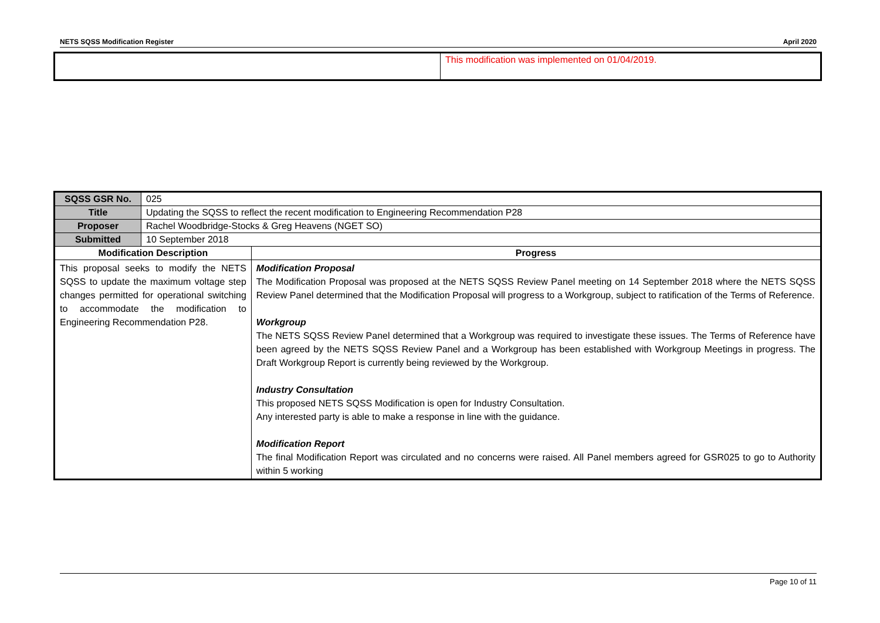NETS SQSS Modification Register April 2020
| | This modification was implemented on 01/04/2019. |
| SQSS GSR No. | 025 | |
| Title | Updating the SQSS to reflect the recent modification to Engineering Recommendation P28 | |
| Proposer | Rachel Woodbridge-Stocks & Greg Heavens (NGET SO) | |
| Submitted | 10 September 2018 | |
| Modification Description | | Progress |
| This proposal seeks to modify the NETS SQSS to update the maximum voltage step changes permitted for operational switching to accommodate the modification to Engineering Recommendation P28. | | Modification Proposal The Modification Proposal was proposed at the NETS SQSS Review Panel meeting on 14 September 2018 where the NETS SQSS Review Panel determined that the Modification Proposal will progress to a Workgroup, subject to ratification of the Terms of Reference. Workgroup The NETS SQSS Review Panel determined that a Workgroup was required to investigate these issues. The Terms of Reference have been agreed by the NETS SQSS Review Panel and a Workgroup has been established with Workgroup Meetings in progress. The Draft Workgroup Report is currently being reviewed by the Workgroup. Industry Consultation This proposed NETS SQSS Modification is open for Industry Consultation. Any interested party is able to make a response in line with the guidance. Modification Report The final Modification Report was circulated and no concerns were raised. All Panel members agreed for GSR025 to go to Authority within 5 working |
Page 10 of 11